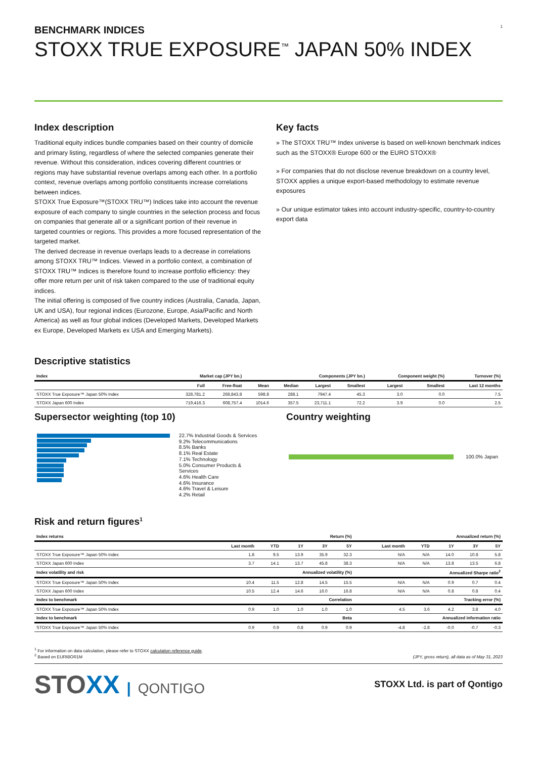1
BENCHMARK INDICES
STOXX TRUE EXPOSURE<sup>™</sup> JAPAN 50% INDEX
Index description
Traditional equity indices bundle companies based on their country of domicile and primary listing, regardless of where the selected companies generate their revenue. Without this consideration, indices covering different countries or regions may have substantial revenue overlaps among each other. In a portfolio context, revenue overlaps among portfolio constituents increase correlations between indices.
STOXX True Exposure™(STOXX TRU™) Indices take into account the revenue exposure of each company to single countries in the selection process and focus on companies that generate all or a significant portion of their revenue in targeted countries or regions. This provides a more focused representation of the targeted market.
The derived decrease in revenue overlaps leads to a decrease in correlations among STOXX TRU™ Indices. Viewed in a portfolio context, a combination of STOXX TRU™ Indices is therefore found to increase portfolio efficiency: they offer more return per unit of risk taken compared to the use of traditional equity indices.
The initial offering is composed of five country indices (Australia, Canada, Japan, UK and USA), four regional indices (Eurozone, Europe, Asia/Pacific and North America) as well as four global indices (Developed Markets, Developed Markets ex Europe, Developed Markets ex USA and Emerging Markets).
Key facts
» The STOXX TRU™ Index universe is based on well-known benchmark indices such as the STOXX® Europe 600 or the EURO STOXX®
» For companies that do not disclose revenue breakdown on a country level, STOXX applies a unique export-based methodology to estimate revenue exposures
» Our unique estimator takes into account industry-specific, country-to-country export data
Descriptive statistics
| Index | Market cap (JPY bn.) | | Components (JPY bn.) | | | | Component weight (%) | | Turnover (%) |
| --- | --- | --- | --- | --- | --- | --- | --- | --- | --- |
| | Full | Free-float | Mean | Median | Largest | Smallest | Largest | Smallest | Last 12 months |
| STOXX True Exposure™ Japan 50% Index | 328,781.2 | 268,843.8 | 598.8 | 288.1 | 7947.4 | 45.3 | 3.0 | 0.0 | 7.5 |
| STOXX Japan 600 Index | 719,416.3 | 608,757.4 | 1014.6 | 357.5 | 23,711.1 | 72.2 | 3.9 | 0.0 | 2.5 |
Supersector weighting (top 10)
22.7% Industrial Goods & Services
9.2% Telecommunications
8.5% Banks
8.1% Real Estate
7.1% Technology
5.0% Consumer Products & Services
4.6% Health Care
4.6% Insurance
4.6% Travel & Leisure
4.2% Retail
Country weighting
100.0% Japan
Risk and return figures<sup>1</sup>
| Index returns | Return (%) | | | | | Annualized return (%) | | | | |
| --- | --- | --- | --- | --- | --- | --- | --- | --- | --- | --- |
| | Last month | YTD | 1Y | 3Y | 5Y | Last month | YTD | 1Y | 3Y | 5Y |
| STOXX True Exposure™ Japan 50% Index | 1.8 | 9.5 | 13.9 | 35.9 | 32.3 | N/A | N/A | 14.0 | 10.8 | 5.8 |
| STOXX Japan 600 Index | 3.7 | 14.1 | 13.7 | 45.8 | 38.3 | N/A | N/A | 13.8 | 13.5 | 6.8 |
| Index volatility and risk | Annualized volatility (%) | | | | | Annualized Sharpe ratio<sup>2</sup> | | | | |
| STOXX True Exposure™ Japan 50% Index | 10.4 | 11.5 | 12.8 | 14.5 | 15.5 | N/A | N/A | 0.9 | 0.7 | 0.4 |
| STOXX Japan 600 Index | 10.5 | 12.4 | 14.6 | 16.0 | 16.8 | N/A | N/A | 0.8 | 0.8 | 0.4 |
| Index to benchmark | Correlation | | | | | Tracking error (%) | | | | |
| STOXX True Exposure™ Japan 50% Index | 0.9 | 1.0 | 1.0 | 1.0 | 1.0 | 4.5 | 3.6 | 4.2 | 3.8 | 4.0 |
| Index to benchmark | Beta | | | | | Annualized information ratio | | | | |
| STOXX True Exposure™ Japan 50% Index | 0.9 | 0.9 | 0.8 | 0.9 | 0.9 | -4.8 | -2.8 | -0.0 | -0.7 | -0.3 |
<sup>1</sup> For information on data calculation, please refer to STOXX calculation reference guide.
<sup>2</sup> Based on EURIBOR1M
(JPY, gross return), all data as of May 31, 2023
STOXX | QONTIGO
STOXX Ltd. is part of Qontigo